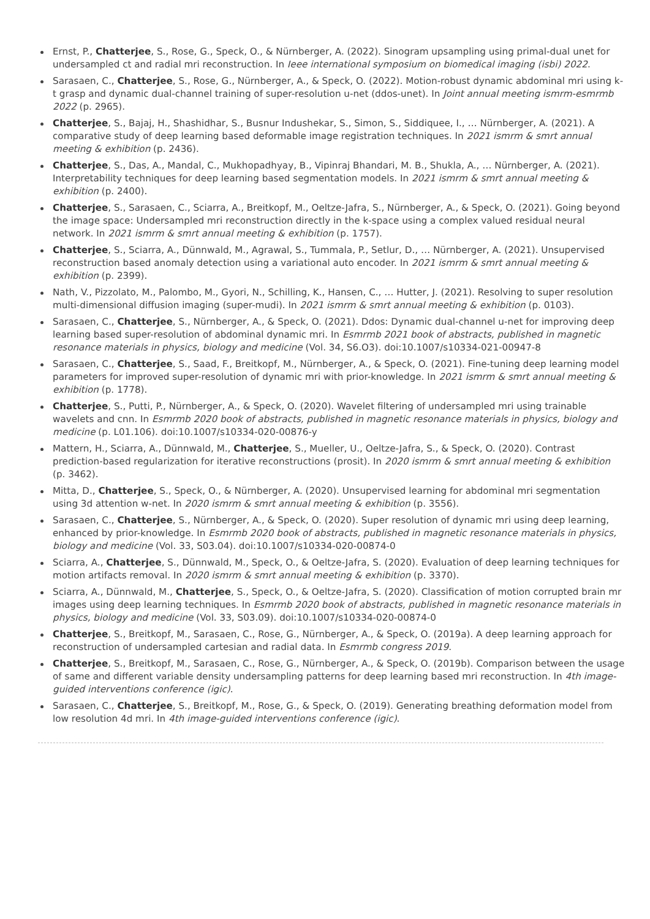Ernst, P., Chatterjee, S., Rose, G., Speck, O., & Nürnberger, A. (2022). Sinogram upsampling using primal-dual unet for undersampled ct and radial mri reconstruction. In Ieee international symposium on biomedical imaging (isbi) 2022.
Sarasaen, C., Chatterjee, S., Rose, G., Nürnberger, A., & Speck, O. (2022). Motion-robust dynamic abdominal mri using k-t grasp and dynamic dual-channel training of super-resolution u-net (ddos-unet). In Joint annual meeting ismrm-esmrmb 2022 (p. 2965).
Chatterjee, S., Bajaj, H., Shashidhar, S., Busnur Indushekar, S., Simon, S., Siddiquee, I., … Nürnberger, A. (2021). A comparative study of deep learning based deformable image registration techniques. In 2021 ismrm & smrt annual meeting & exhibition (p. 2436).
Chatterjee, S., Das, A., Mandal, C., Mukhopadhyay, B., Vipinraj Bhandari, M. B., Shukla, A., … Nürnberger, A. (2021). Interpretability techniques for deep learning based segmentation models. In 2021 ismrm & smrt annual meeting & exhibition (p. 2400).
Chatterjee, S., Sarasaen, C., Sciarra, A., Breitkopf, M., Oeltze-Jafra, S., Nürnberger, A., & Speck, O. (2021). Going beyond the image space: Undersampled mri reconstruction directly in the k-space using a complex valued residual neural network. In 2021 ismrm & smrt annual meeting & exhibition (p. 1757).
Chatterjee, S., Sciarra, A., Dünnwald, M., Agrawal, S., Tummala, P., Setlur, D., … Nürnberger, A. (2021). Unsupervised reconstruction based anomaly detection using a variational auto encoder. In 2021 ismrm & smrt annual meeting & exhibition (p. 2399).
Nath, V., Pizzolato, M., Palombo, M., Gyori, N., Schilling, K., Hansen, C., … Hutter, J. (2021). Resolving to super resolution multi-dimensional diffusion imaging (super-mudi). In 2021 ismrm & smrt annual meeting & exhibition (p. 0103).
Sarasaen, C., Chatterjee, S., Nürnberger, A., & Speck, O. (2021). Ddos: Dynamic dual-channel u-net for improving deep learning based super-resolution of abdominal dynamic mri. In Esmrmb 2021 book of abstracts, published in magnetic resonance materials in physics, biology and medicine (Vol. 34, S6.O3). doi:10.1007/s10334-021-00947-8
Sarasaen, C., Chatterjee, S., Saad, F., Breitkopf, M., Nürnberger, A., & Speck, O. (2021). Fine-tuning deep learning model parameters for improved super-resolution of dynamic mri with prior-knowledge. In 2021 ismrm & smrt annual meeting & exhibition (p. 1778).
Chatterjee, S., Putti, P., Nürnberger, A., & Speck, O. (2020). Wavelet filtering of undersampled mri using trainable wavelets and cnn. In Esmrmb 2020 book of abstracts, published in magnetic resonance materials in physics, biology and medicine (p. L01.106). doi:10.1007/s10334-020-00876-y
Mattern, H., Sciarra, A., Dünnwald, M., Chatterjee, S., Mueller, U., Oeltze-Jafra, S., & Speck, O. (2020). Contrast prediction-based regularization for iterative reconstructions (prosit). In 2020 ismrm & smrt annual meeting & exhibition (p. 3462).
Mitta, D., Chatterjee, S., Speck, O., & Nürnberger, A. (2020). Unsupervised learning for abdominal mri segmentation using 3d attention w-net. In 2020 ismrm & smrt annual meeting & exhibition (p. 3556).
Sarasaen, C., Chatterjee, S., Nürnberger, A., & Speck, O. (2020). Super resolution of dynamic mri using deep learning, enhanced by prior-knowledge. In Esmrmb 2020 book of abstracts, published in magnetic resonance materials in physics, biology and medicine (Vol. 33, S03.04). doi:10.1007/s10334-020-00874-0
Sciarra, A., Chatterjee, S., Dünnwald, M., Speck, O., & Oeltze-Jafra, S. (2020). Evaluation of deep learning techniques for motion artifacts removal. In 2020 ismrm & smrt annual meeting & exhibition (p. 3370).
Sciarra, A., Dünnwald, M., Chatterjee, S., Speck, O., & Oeltze-Jafra, S. (2020). Classification of motion corrupted brain mr images using deep learning techniques. In Esmrmb 2020 book of abstracts, published in magnetic resonance materials in physics, biology and medicine (Vol. 33, S03.09). doi:10.1007/s10334-020-00874-0
Chatterjee, S., Breitkopf, M., Sarasaen, C., Rose, G., Nürnberger, A., & Speck, O. (2019a). A deep learning approach for reconstruction of undersampled cartesian and radial data. In Esmrmb congress 2019.
Chatterjee, S., Breitkopf, M., Sarasaen, C., Rose, G., Nürnberger, A., & Speck, O. (2019b). Comparison between the usage of same and different variable density undersampling patterns for deep learning based mri reconstruction. In 4th image-guided interventions conference (igic).
Sarasaen, C., Chatterjee, S., Breitkopf, M., Rose, G., & Speck, O. (2019). Generating breathing deformation model from low resolution 4d mri. In 4th image-guided interventions conference (igic).